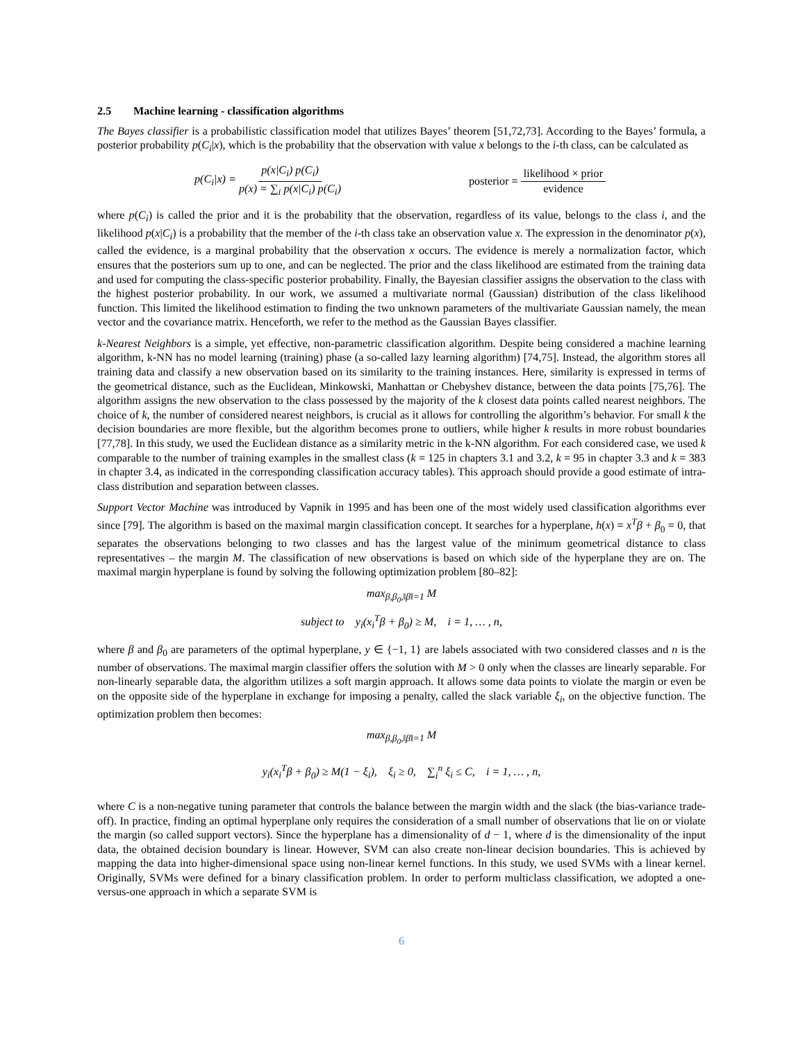2.5 Machine learning - classification algorithms
The Bayes classifier is a probabilistic classification model that utilizes Bayes’ theorem [51,72,73]. According to the Bayes’ formula, a posterior probability p(C<sub>i</sub>|x), which is the probability that the observation with value x belongs to the i-th class, can be calculated as
p(C<sub>i</sub>|x) = p(x|C<sub>i</sub>) p(C<sub>i</sub>) p(x) = ∑<sub>i</sub> p(x|C<sub>i</sub>) p(C<sub>i</sub>) posterior = likelihood × prior evidence
where p(C<sub>i</sub>) is called the prior and it is the probability that the observation, regardless of its value, belongs to the class i, and the likelihood p(x|C<sub>i</sub>) is a probability that the member of the i-th class take an observation value x. The expression in the denominator p(x), called the evidence, is a marginal probability that the observation x occurs. The evidence is merely a normalization factor, which ensures that the posteriors sum up to one, and can be neglected. The prior and the class likelihood are estimated from the training data and used for computing the class-specific posterior probability. Finally, the Bayesian classifier assigns the observation to the class with the highest posterior probability. In our work, we assumed a multivariate normal (Gaussian) distribution of the class likelihood function. This limited the likelihood estimation to finding the two unknown parameters of the multivariate Gaussian namely, the mean vector and the covariance matrix. Henceforth, we refer to the method as the Gaussian Bayes classifier.
k-Nearest Neighbors is a simple, yet effective, non-parametric classification algorithm. Despite being considered a machine learning algorithm, k-NN has no model learning (training) phase (a so-called lazy learning algorithm) [74,75]. Instead, the algorithm stores all training data and classify a new observation based on its similarity to the training instances. Here, similarity is expressed in terms of the geometrical distance, such as the Euclidean, Minkowski, Manhattan or Chebyshev distance, between the data points [75,76]. The algorithm assigns the new observation to the class possessed by the majority of the k closest data points called nearest neighbors. The choice of k, the number of considered nearest neighbors, is crucial as it allows for controlling the algorithm’s behavior. For small k the decision boundaries are more flexible, but the algorithm becomes prone to outliers, while higher k results in more robust boundaries [77,78]. In this study, we used the Euclidean distance as a similarity metric in the k-NN algorithm. For each considered case, we used k comparable to the number of training examples in the smallest class (k = 125 in chapters 3.1 and 3.2, k = 95 in chapter 3.3 and k = 383 in chapter 3.4, as indicated in the corresponding classification accuracy tables). This approach should provide a good estimate of intra-class distribution and separation between classes.
Support Vector Machine was introduced by Vapnik in 1995 and has been one of the most widely used classification algorithms ever since [79]. The algorithm is based on the maximal margin classification concept. It searches for a hyperplane, h(x) = x<sup>T</sup>β + β<sub>0</sub> = 0, that separates the observations belonging to two classes and has the largest value of the minimum geometrical distance to class representatives – the margin M. The classification of new observations is based on which side of the hyperplane they are on. The maximal margin hyperplane is found by solving the following optimization problem [80–82]:
max<sub>β,β<sub>0</sub>,‖β‖=1</sub> M
subject to y<sub>i</sub>(x<sub>i</sub><sup>T</sup>β + β<sub>0</sub>) ≥ M, i = 1, … , n,
where β and β<sub>0</sub> are parameters of the optimal hyperplane, y ∈ {−1, 1} are labels associated with two considered classes and n is the number of observations. The maximal margin classifier offers the solution with M > 0 only when the classes are linearly separable. For non-linearly separable data, the algorithm utilizes a soft margin approach. It allows some data points to violate the margin or even be on the opposite side of the hyperplane in exchange for imposing a penalty, called the slack variable ξ<sub>i</sub>, on the objective function. The optimization problem then becomes:
max<sub>β,β<sub>0</sub>,‖β‖=1</sub> M
y<sub>i</sub>(x<sub>i</sub><sup>T</sup>β + β<sub>0</sub>) ≥ M(1 − ξ<sub>i</sub>), ξ<sub>i</sub> ≥ 0, ∑<sub>i</sub><sup>n</sup> ξ<sub>i</sub> ≤ C, i = 1, … , n,
where C is a non-negative tuning parameter that controls the balance between the margin width and the slack (the bias-variance trade-off). In practice, finding an optimal hyperplane only requires the consideration of a small number of observations that lie on or violate the margin (so called support vectors). Since the hyperplane has a dimensionality of d − 1, where d is the dimensionality of the input data, the obtained decision boundary is linear. However, SVM can also create non-linear decision boundaries. This is achieved by mapping the data into higher-dimensional space using non-linear kernel functions. In this study, we used SVMs with a linear kernel. Originally, SVMs were defined for a binary classification problem. In order to perform multiclass classification, we adopted a one-versus-one approach in which a separate SVM is
6